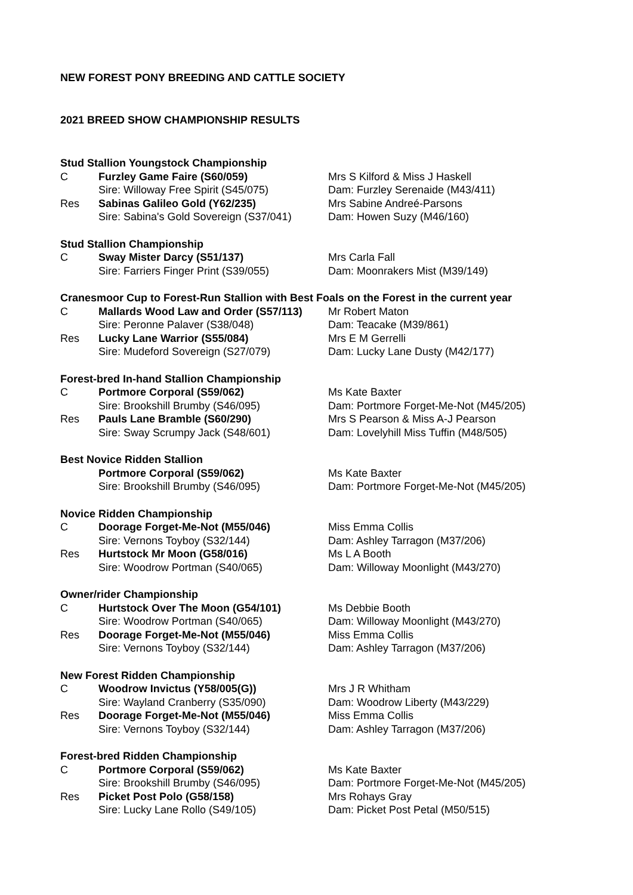NEW FOREST PONY BREEDING AND CATTLE SOCIETY
2021 BREED SHOW CHAMPIONSHIP RESULTS
Stud Stallion Youngstock Championship
C Furzley Game Faire (S60/059) Mrs S Kilford & Miss J Haskell
Sire: Willoway Free Spirit (S45/075) Dam: Furzley Serenaide (M43/411)
Res Sabinas Galileo Gold (Y62/235) Mrs Sabine Andreé-Parsons
Sire: Sabina's Gold Sovereign (S37/041) Dam: Howen Suzy (M46/160)
Stud Stallion Championship
C Sway Mister Darcy (S51/137) Mrs Carla Fall
Sire: Farriers Finger Print (S39/055) Dam: Moonrakers Mist (M39/149)
Cranesmoor Cup to Forest-Run Stallion with Best Foals on the Forest in the current year
C Mallards Wood Law and Order (S57/113) Mr Robert Maton
Sire: Peronne Palaver (S38/048) Dam: Teacake (M39/861)
Res Lucky Lane Warrior (S55/084) Mrs E M Gerrelli
Sire: Mudeford Sovereign (S27/079) Dam: Lucky Lane Dusty (M42/177)
Forest-bred In-hand Stallion Championship
C Portmore Corporal (S59/062) Ms Kate Baxter
Sire: Brookshill Brumby (S46/095) Dam: Portmore Forget-Me-Not (M45/205)
Res Pauls Lane Bramble (S60/290) Mrs S Pearson & Miss A-J Pearson
Sire: Sway Scrumpy Jack (S48/601) Dam: Lovelyhill Miss Tuffin (M48/505)
Best Novice Ridden Stallion
Portmore Corporal (S59/062) Ms Kate Baxter
Sire: Brookshill Brumby (S46/095) Dam: Portmore Forget-Me-Not (M45/205)
Novice Ridden Championship
C Doorage Forget-Me-Not (M55/046) Miss Emma Collis
Sire: Vernons Toyboy (S32/144) Dam: Ashley Tarragon (M37/206)
Res Hurtstock Mr Moon (G58/016) Ms L A Booth
Sire: Woodrow Portman (S40/065) Dam: Willoway Moonlight (M43/270)
Owner/rider Championship
C Hurtstock Over The Moon (G54/101) Ms Debbie Booth
Sire: Woodrow Portman (S40/065) Dam: Willoway Moonlight (M43/270)
Res Doorage Forget-Me-Not (M55/046) Miss Emma Collis
Sire: Vernons Toyboy (S32/144) Dam: Ashley Tarragon (M37/206)
New Forest Ridden Championship
C Woodrow Invictus (Y58/005(G)) Mrs J R Whitham
Sire: Wayland Cranberry (S35/090) Dam: Woodrow Liberty (M43/229)
Res Doorage Forget-Me-Not (M55/046) Miss Emma Collis
Sire: Vernons Toyboy (S32/144) Dam: Ashley Tarragon (M37/206)
Forest-bred Ridden Championship
C Portmore Corporal (S59/062) Ms Kate Baxter
Sire: Brookshill Brumby (S46/095) Dam: Portmore Forget-Me-Not (M45/205)
Res Picket Post Polo (G58/158) Mrs Rohays Gray
Sire: Lucky Lane Rollo (S49/105) Dam: Picket Post Petal (M50/515)